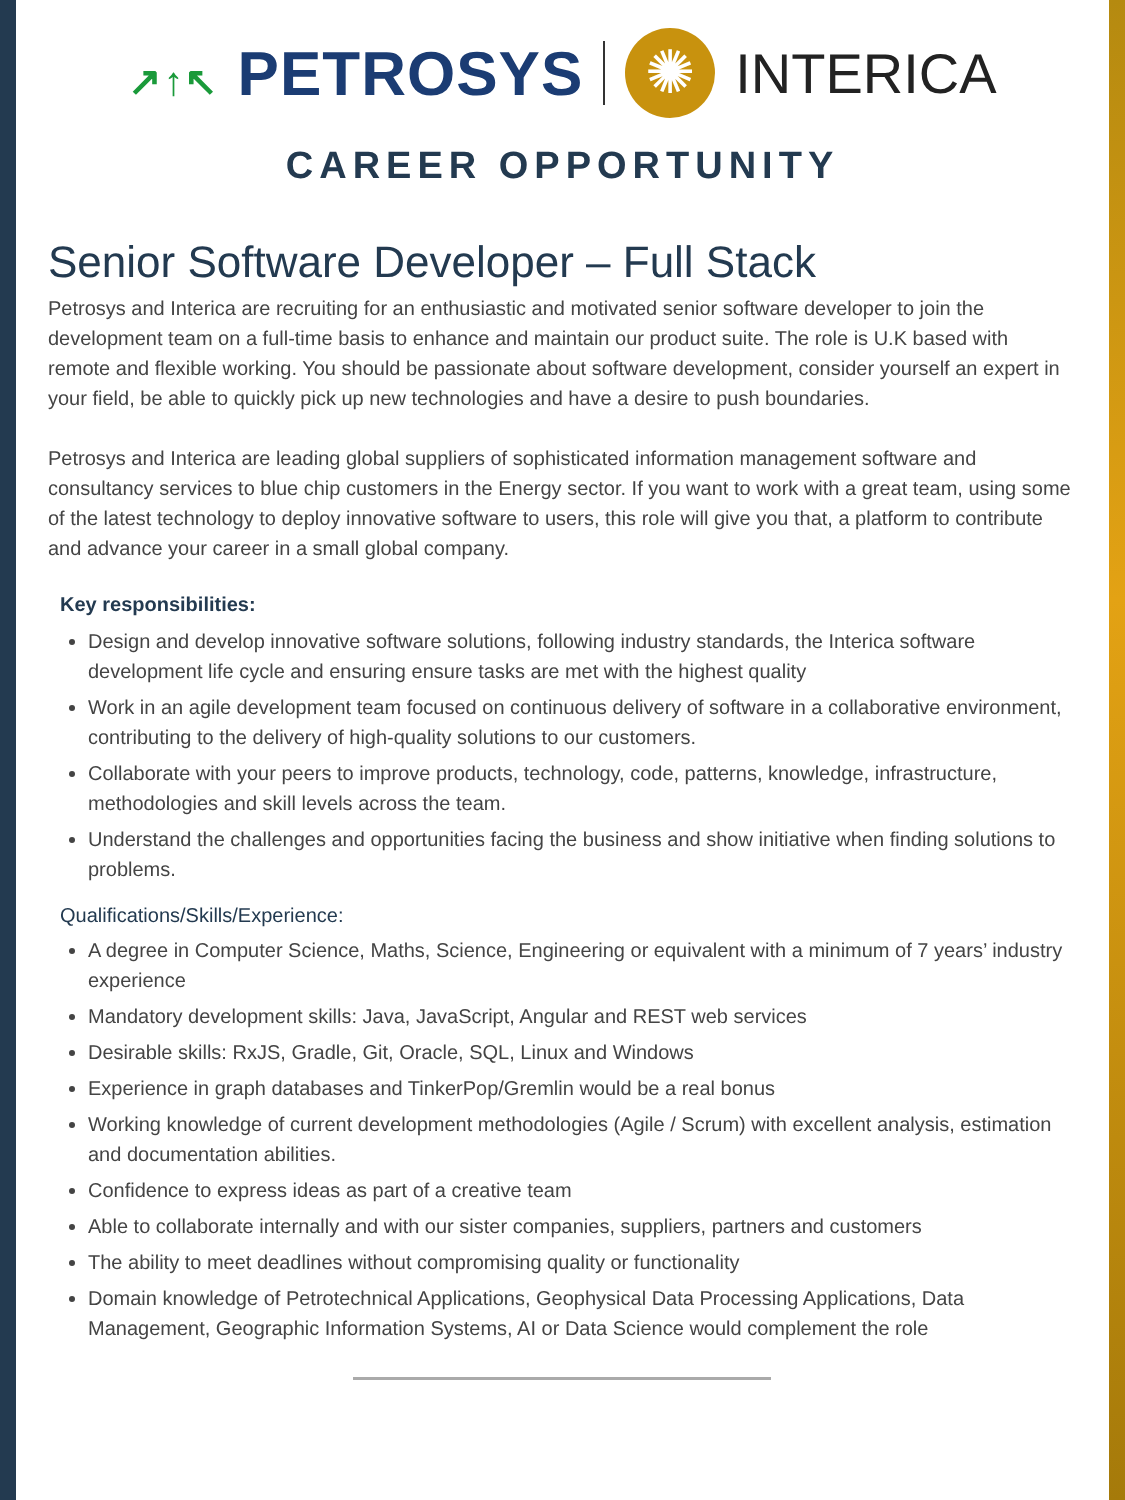↗↑↖ PETROSYS
✺
INTERICA
CAREER OPPORTUNITY
Senior Software Developer – Full Stack
Petrosys and Interica are recruiting for an enthusiastic and motivated senior software developer to join the development team on a full-time basis to enhance and maintain our product suite. The role is U.K based with remote and flexible working. You should be passionate about software development, consider yourself an expert in your field, be able to quickly pick up new technologies and have a desire to push boundaries.
Petrosys and Interica are leading global suppliers of sophisticated information management software and consultancy services to blue chip customers in the Energy sector. If you want to work with a great team, using some of the latest technology to deploy innovative software to users, this role will give you that, a platform to contribute and advance your career in a small global company.
Key responsibilities:
Design and develop innovative software solutions, following industry standards, the Interica software development life cycle and ensuring ensure tasks are met with the highest quality
Work in an agile development team focused on continuous delivery of software in a collaborative environment, contributing to the delivery of high-quality solutions to our customers.
Collaborate with your peers to improve products, technology, code, patterns, knowledge, infrastructure, methodologies and skill levels across the team.
Understand the challenges and opportunities facing the business and show initiative when finding solutions to problems.
Qualifications/Skills/Experience:
A degree in Computer Science, Maths, Science, Engineering or equivalent with a minimum of 7 years’ industry experience
Mandatory development skills: Java, JavaScript, Angular and REST web services
Desirable skills: RxJS, Gradle, Git, Oracle, SQL, Linux and Windows
Experience in graph databases and TinkerPop/Gremlin would be a real bonus
Working knowledge of current development methodologies (Agile / Scrum) with excellent analysis, estimation and documentation abilities.
Confidence to express ideas as part of a creative team
Able to collaborate internally and with our sister companies, suppliers, partners and customers
The ability to meet deadlines without compromising quality or functionality
Domain knowledge of Petrotechnical Applications, Geophysical Data Processing Applications, Data Management, Geographic Information Systems, AI or Data Science would complement the role